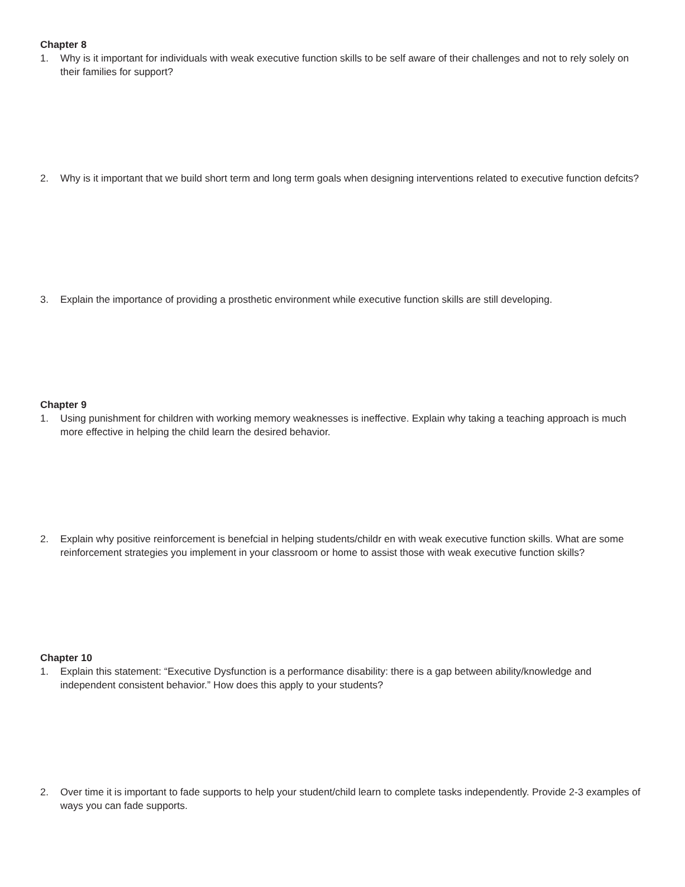Chapter 8
1. Why is it important for individuals with weak executive function skills to be self aware of their challenges and not to rely solely on their families for support?
2. Why is it important that we build short term and long term goals when designing interventions related to executive function defcits?
3. Explain the importance of providing a prosthetic environment while executive function skills are still developing.
Chapter 9
1. Using punishment for children with working memory weaknesses is ineffective. Explain why taking a teaching approach is much more effective in helping the child learn the desired behavior.
2. Explain why positive reinforcement is benefcial in helping students/childr en with weak executive function skills. What are some reinforcement strategies you implement in your classroom or home to assist those with weak executive function skills?
Chapter 10
1. Explain this statement: “Executive Dysfunction is a performance disability: there is a gap between ability/knowledge and independent consistent behavior.” How does this apply to your students?
2. Over time it is important to fade supports to help your student/child learn to complete tasks independently. Provide 2-3 examples of ways you can fade supports.